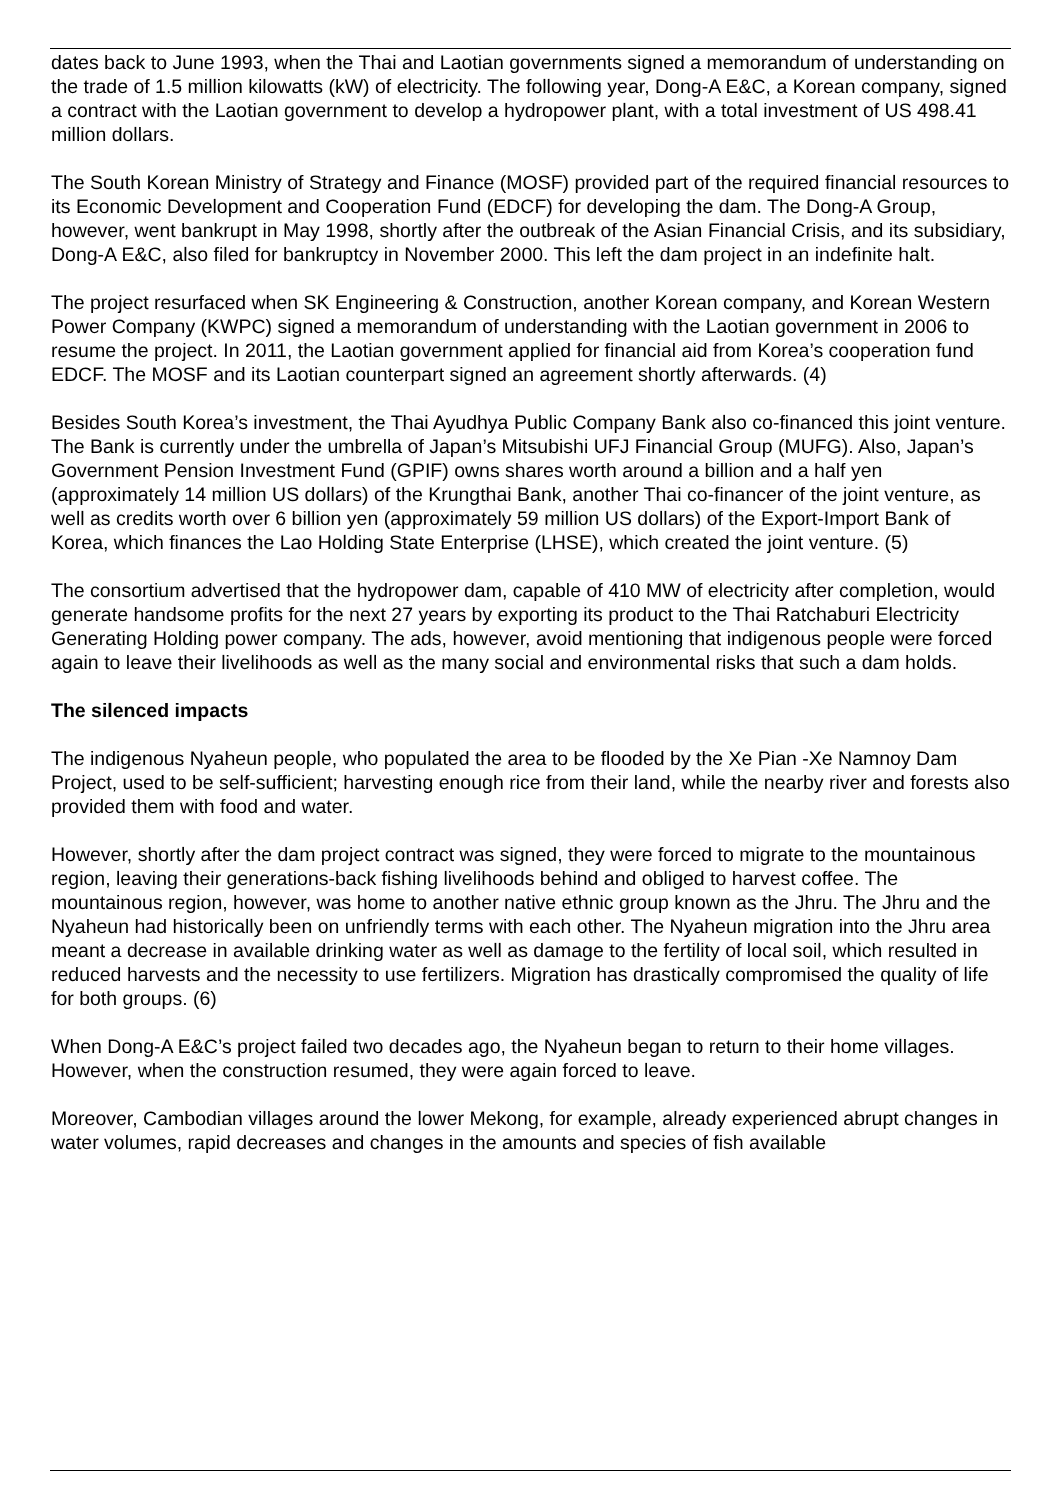dates back to June 1993, when the Thai and Laotian governments signed a memorandum of understanding on the trade of 1.5 million kilowatts (kW) of electricity. The following year, Dong-A E&C, a Korean company, signed a contract with the Laotian government to develop a hydropower plant, with a total investment of US 498.41 million dollars.
The South Korean Ministry of Strategy and Finance (MOSF) provided part of the required financial resources to its Economic Development and Cooperation Fund (EDCF) for developing the dam. The Dong-A Group, however, went bankrupt in May 1998, shortly after the outbreak of the Asian Financial Crisis, and its subsidiary, Dong-A E&C, also filed for bankruptcy in November 2000. This left the dam project in an indefinite halt.
The project resurfaced when SK Engineering & Construction, another Korean company, and Korean Western Power Company (KWPC) signed a memorandum of understanding with the Laotian government in 2006 to resume the project. In 2011, the Laotian government applied for financial aid from Korea’s cooperation fund EDCF. The MOSF and its Laotian counterpart signed an agreement shortly afterwards. (4)
Besides South Korea’s investment, the Thai Ayudhya Public Company Bank also co-financed this joint venture. The Bank is currently under the umbrella of Japan’s Mitsubishi UFJ Financial Group (MUFG). Also, Japan’s Government Pension Investment Fund (GPIF) owns shares worth around a billion and a half yen (approximately 14 million US dollars) of the Krungthai Bank, another Thai co-financer of the joint venture, as well as credits worth over 6 billion yen (approximately 59 million US dollars) of the Export-Import Bank of Korea, which finances the Lao Holding State Enterprise (LHSE), which created the joint venture. (5)
The consortium advertised that the hydropower dam, capable of 410 MW of electricity after completion, would generate handsome profits for the next 27 years by exporting its product to the Thai Ratchaburi Electricity Generating Holding power company. The ads, however, avoid mentioning that indigenous people were forced again to leave their livelihoods as well as the many social and environmental risks that such a dam holds.
The silenced impacts
The indigenous Nyaheun people, who populated the area to be flooded by the Xe Pian -Xe Namnoy Dam Project, used to be self-sufficient; harvesting enough rice from their land, while the nearby river and forests also provided them with food and water.
However, shortly after the dam project contract was signed, they were forced to migrate to the mountainous region, leaving their generations-back fishing livelihoods behind and obliged to harvest coffee. The mountainous region, however, was home to another native ethnic group known as the Jhru. The Jhru and the Nyaheun had historically been on unfriendly terms with each other. The Nyaheun migration into the Jhru area meant a decrease in available drinking water as well as damage to the fertility of local soil, which resulted in reduced harvests and the necessity to use fertilizers. Migration has drastically compromised the quality of life for both groups. (6)
When Dong-A E&C’s project failed two decades ago, the Nyaheun began to return to their home villages. However, when the construction resumed, they were again forced to leave.
Moreover, Cambodian villages around the lower Mekong, for example, already experienced abrupt changes in water volumes, rapid decreases and changes in the amounts and species of fish available